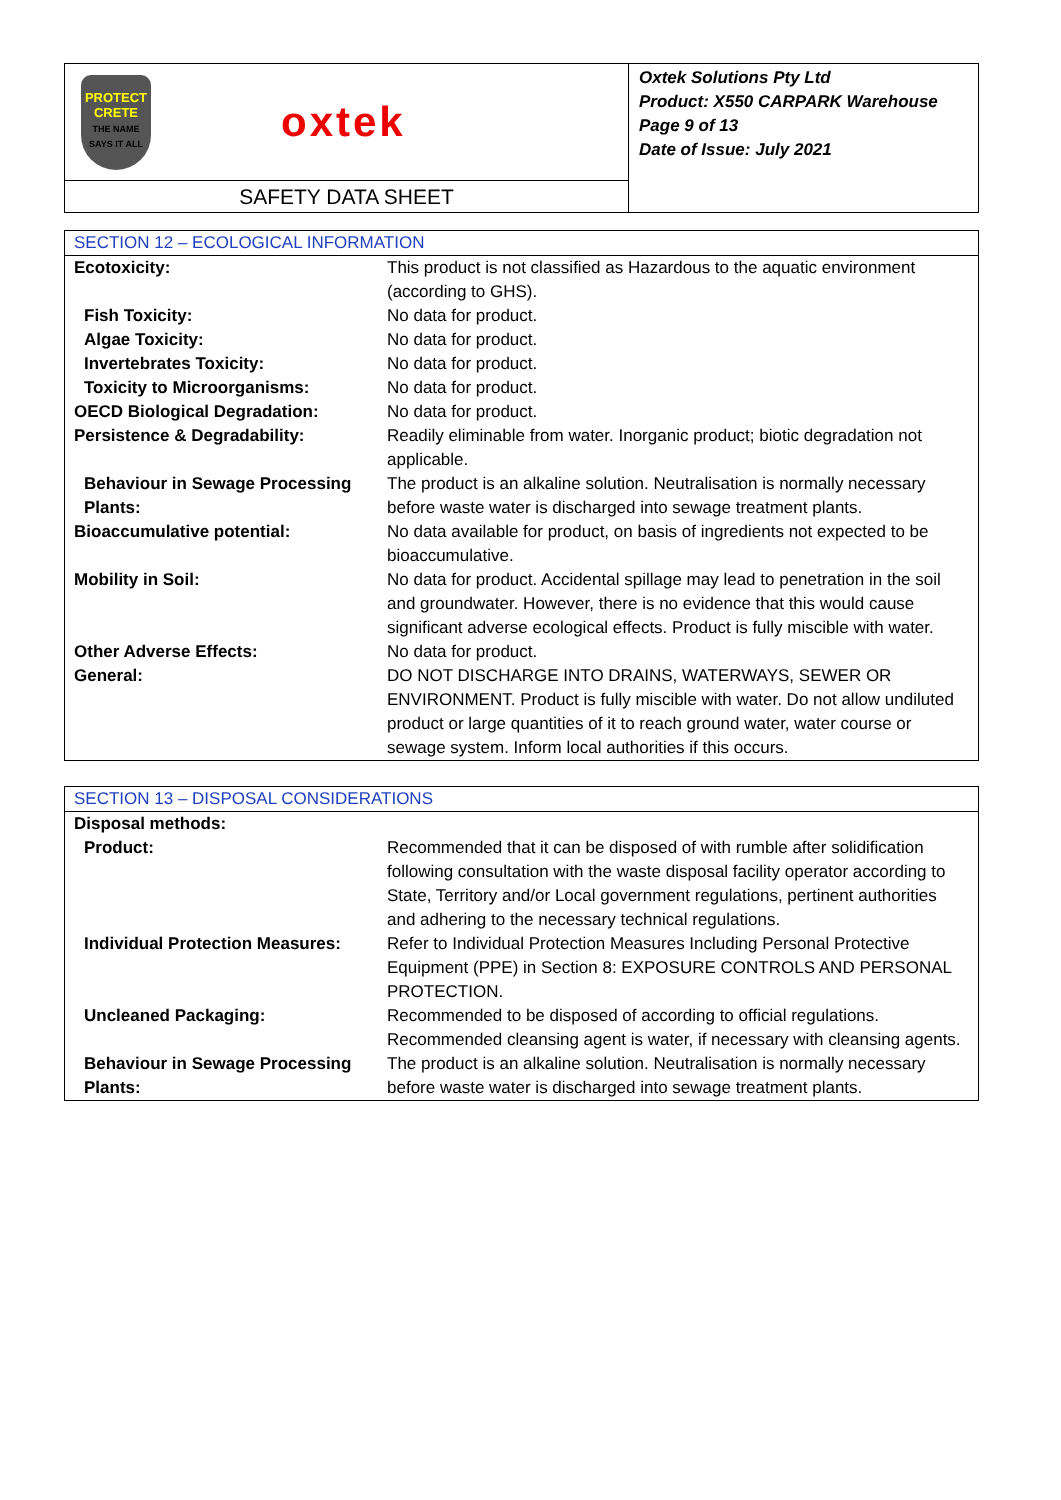PROTECT
CRETE
THE NAME SAYS IT ALL
oxtek
SAFETY DATA SHEET
Oxtek Solutions Pty Ltd
Product: X550 CARPARK Warehouse
Page 9 of 13
Date of Issue: July 2021
| SECTION 12 – ECOLOGICAL INFORMATION | |
| Ecotoxicity: | This product is not classified as Hazardous to the aquatic environment (according to GHS). |
| Fish Toxicity: | No data for product. |
| Algae Toxicity: | No data for product. |
| Invertebrates Toxicity: | No data for product. |
| Toxicity to Microorganisms: | No data for product. |
| OECD Biological Degradation: | No data for product. |
| Persistence & Degradability: | Readily eliminable from water. Inorganic product; biotic degradation not applicable. |
| Behaviour in Sewage Processing Plants: | The product is an alkaline solution. Neutralisation is normally necessary before waste water is discharged into sewage treatment plants. |
| Bioaccumulative potential: | No data available for product, on basis of ingredients not expected to be bioaccumulative. |
| Mobility in Soil: | No data for product. Accidental spillage may lead to penetration in the soil and groundwater. However, there is no evidence that this would cause significant adverse ecological effects. Product is fully miscible with water. |
| Other Adverse Effects: | No data for product. |
| General: | DO NOT DISCHARGE INTO DRAINS, WATERWAYS, SEWER OR ENVIRONMENT. Product is fully miscible with water. Do not allow undiluted product or large quantities of it to reach ground water, water course or sewage system. Inform local authorities if this occurs. |
| SECTION 13 – DISPOSAL CONSIDERATIONS | |
| Disposal methods: | |
| Product: | Recommended that it can be disposed of with rumble after solidification following consultation with the waste disposal facility operator according to State, Territory and/or Local government regulations, pertinent authorities and adhering to the necessary technical regulations. |
| Individual Protection Measures: | Refer to Individual Protection Measures Including Personal Protective Equipment (PPE) in Section 8: EXPOSURE CONTROLS AND PERSONAL PROTECTION. |
| Uncleaned Packaging: | Recommended to be disposed of according to official regulations. Recommended cleansing agent is water, if necessary with cleansing agents. |
| Behaviour in Sewage Processing Plants: | The product is an alkaline solution. Neutralisation is normally necessary before waste water is discharged into sewage treatment plants. |